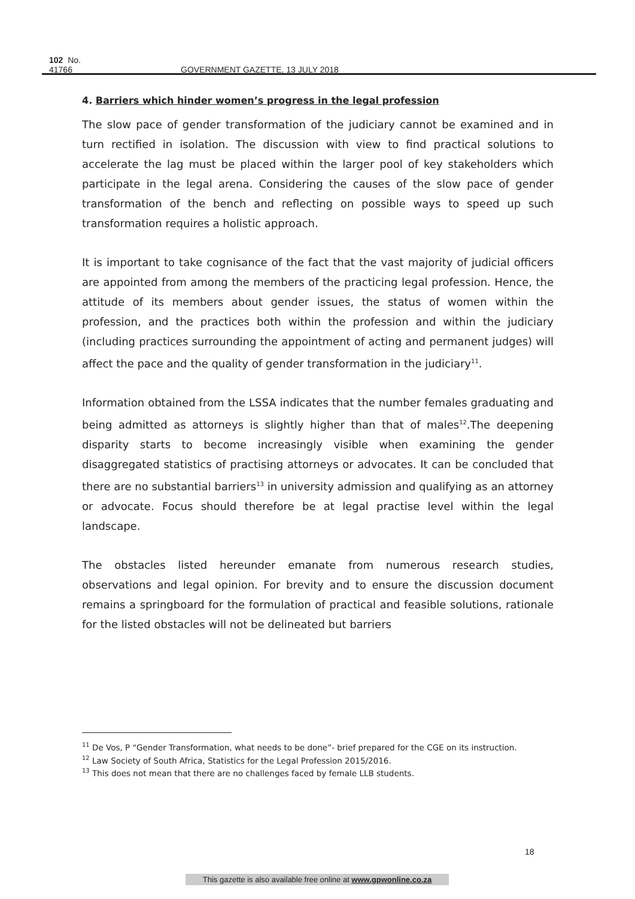102 No. 41766 GOVERNMENT GAZETTE, 13 JULY 2018
4. Barriers which hinder women’s progress in the legal profession
The slow pace of gender transformation of the judiciary cannot be examined and in turn rectified in isolation. The discussion with view to find practical solutions to accelerate the lag must be placed within the larger pool of key stakeholders which participate in the legal arena. Considering the causes of the slow pace of gender transformation of the bench and reflecting on possible ways to speed up such transformation requires a holistic approach.
It is important to take cognisance of the fact that the vast majority of judicial officers are appointed from among the members of the practicing legal profession. Hence, the attitude of its members about gender issues, the status of women within the profession, and the practices both within the profession and within the judiciary (including practices surrounding the appointment of acting and permanent judges) will affect the pace and the quality of gender transformation in the judiciary<sup>11</sup>.
Information obtained from the LSSA indicates that the number females graduating and being admitted as attorneys is slightly higher than that of males<sup>12</sup>.The deepening disparity starts to become increasingly visible when examining the gender disaggregated statistics of practising attorneys or advocates. It can be concluded that there are no substantial barriers<sup>13</sup> in university admission and qualifying as an attorney or advocate. Focus should therefore be at legal practise level within the legal landscape.
The obstacles listed hereunder emanate from numerous research studies, observations and legal opinion. For brevity and to ensure the discussion document remains a springboard for the formulation of practical and feasible solutions, rationale for the listed obstacles will not be delineated but barriers
<sup>11</sup> De Vos, P “Gender Transformation, what needs to be done”- brief prepared for the CGE on its instruction.
<sup>12</sup> Law Society of South Africa, Statistics for the Legal Profession 2015/2016.
<sup>13</sup> This does not mean that there are no challenges faced by female LLB students.
18
This gazette is also available free online at www.gpwonline.co.za